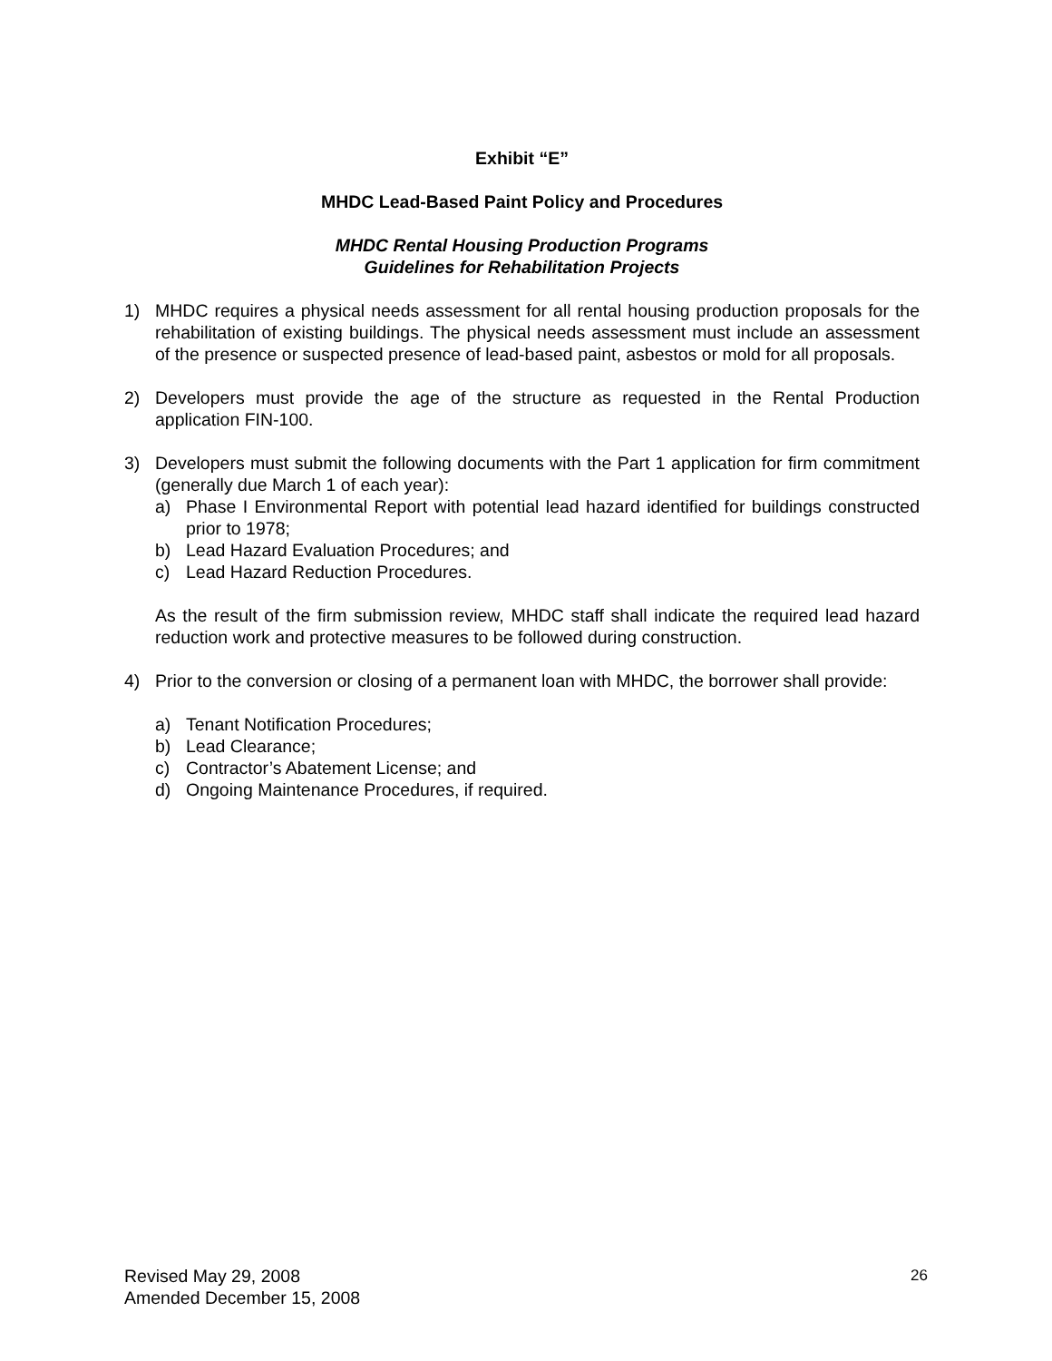Exhibit “E”
MHDC Lead-Based Paint Policy and Procedures
MHDC Rental Housing Production Programs
Guidelines for Rehabilitation Projects
1) MHDC requires a physical needs assessment for all rental housing production proposals for the rehabilitation of existing buildings. The physical needs assessment must include an assessment of the presence or suspected presence of lead-based paint, asbestos or mold for all proposals.
2) Developers must provide the age of the structure as requested in the Rental Production application FIN-100.
3) Developers must submit the following documents with the Part 1 application for firm commitment (generally due March 1 of each year):
a) Phase I Environmental Report with potential lead hazard identified for buildings constructed prior to 1978;
b) Lead Hazard Evaluation Procedures; and
c) Lead Hazard Reduction Procedures.
As the result of the firm submission review, MHDC staff shall indicate the required lead hazard reduction work and protective measures to be followed during construction.
4) Prior to the conversion or closing of a permanent loan with MHDC, the borrower shall provide:
a) Tenant Notification Procedures;
b) Lead Clearance;
c) Contractor’s Abatement License; and
d) Ongoing Maintenance Procedures, if required.
Revised May 29, 2008
Amended December 15, 2008
26